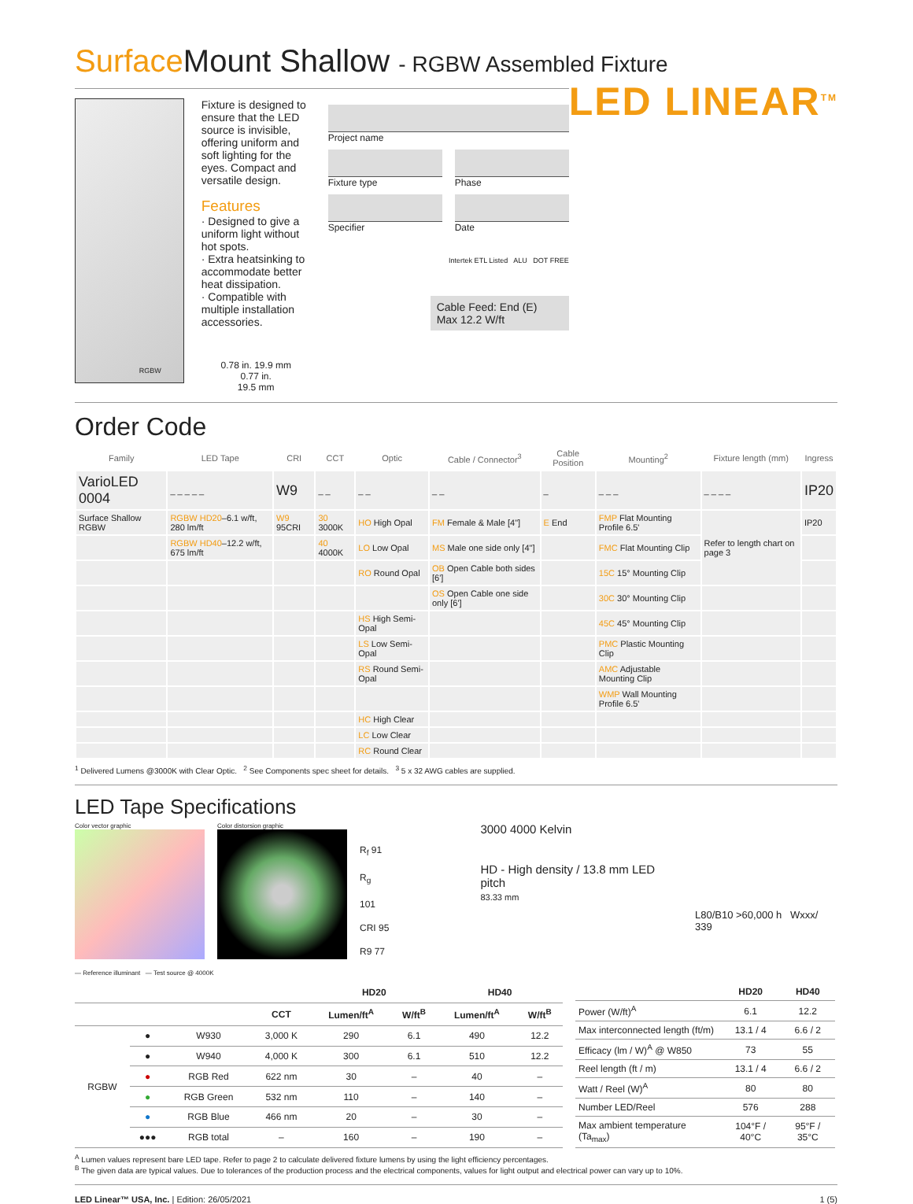Surface Mount Shallow - RGBW Assembled Fixture
LED LINEAR<sup>TM</sup>
RGBW
Fixture is designed to ensure that the LED source is invisible, offering uniform and soft lighting for the eyes. Compact and versatile design.
Features
· Designed to give a uniform light without hot spots.
· Extra heatsinking to accommodate better heat dissipation.
· Compatible with multiple installation accessories.
0.78 in. 19.9 mm
0.77 in.
19.5 mm
Project name
Fixture type
Specifier
Phase
Date
Intertek ETL Listed ALU DOT FREE
Cable Feed: End (E)
Max 12.2 W/ft
Order Code
| Family | LED Tape | CRI | CCT | Optic | Cable / Connector<sup>3</sup> | Cable Position | Mounting<sup>2</sup> | Fixture length (mm) | Ingress |
| --- | --- | --- | --- | --- | --- | --- | --- | --- | --- |
| VarioLED 0004 | _ _ _ _ _ | W9 | _ _ | _ _ | _ _ | _ | _ _ _ | _ _ _ _ | IP20 |
| Surface Shallow RGBW | RGBW HD20 –6.1 w/ft, 280 lm/ft | W9 95CRI | 30 3000K | HO High Opal | FM Female & Male [4"] | E End | FMP Flat Mounting Profile 6.5' | Refer to length chart on page 3 | IP20 |
| | RGBW HD40 –12.2 w/ft, 675 lm/ft | | 40 4000K | LO Low Opal | MS Male one side only [4"] | | FMC Flat Mounting Clip | | |
| | | | | RO Round Opal | OB Open Cable both sides [6'] | | 15C 15° Mounting Clip | | |
| | | | | | OS Open Cable one side only [6'] | | 30C 30° Mounting Clip | | |
| | | | | HS High Semi-Opal | | | 45C 45° Mounting Clip | | |
| | | | | LS Low Semi-Opal | | | PMC Plastic Mounting Clip | | |
| | | | | RS Round Semi-Opal | | | AMC Adjustable Mounting Clip | | |
| | | | | | | | WMP Wall Mounting Profile 6.5' | | |
| | | | | HC High Clear | | | | | |
| | | | | LC Low Clear | | | | | |
| | | | | RC Round Clear | | | | | |
<sup>1</sup> Delivered Lumens @3000K with Clear Optic. <sup>2</sup> See Components spec sheet for details. <sup>3</sup> 5 x 32 AWG cables are supplied.
LED Tape Specifications
Color vector graphic Color distorsion graphic
R<sub>f</sub> 91
R<sub>g</sub> 101
CRI 95
R9 77
3000 4000 Kelvin
HD - High density / 13.8 mm LED pitch
83.33 mm
L80/B10 >60,000 h Wxxx/ 339
— Reference illuminant — Test source @ 4000K
| | | | | HD20 | | HD40 | |
| --- | --- | --- | --- | --- | --- | --- | --- |
| | | | CCT | Lumen/ft<sup>A</sup> | W/ft<sup>B</sup> | Lumen/ft<sup>A</sup> | W/ft<sup>B</sup> |
| RGBW | ● | W930 | 3,000 K | 290 | 6.1 | 490 | 12.2 |
| | ● | W940 | 4,000 K | 300 | 6.1 | 510 | 12.2 |
| | ● | RGB Red | 622 nm | 30 | – | 40 | – |
| | ● | RGB Green | 532 nm | 110 | – | 140 | – |
| | ● | RGB Blue | 466 nm | 20 | – | 30 | – |
| | ●●● | RGB total | – | 160 | – | 190 | – |
| | HD20 | HD40 |
| --- | --- | --- |
| Power (W/ft)<sup>A</sup> | 6.1 | 12.2 |
| Max interconnected length (ft/m) | 13.1 / 4 | 6.6 / 2 |
| Efficacy (lm / W)<sup>A</sup> @ W850 | 73 | 55 |
| Reel length (ft / m) | 13.1 / 4 | 6.6 / 2 |
| Watt / Reel (W)<sup>A</sup> | 80 | 80 |
| Number LED/Reel | 576 | 288 |
| Max ambient temperature (Ta<sub>max</sub>) | 104°F / 40°C | 95°F / 35°C |
<sup>A</sup> Lumen values represent bare LED tape. Refer to page 2 to calculate delivered fixture lumens by using the light efficiency percentages.
<sup>B</sup> The given data are typical values. Due to tolerances of the production process and the electrical components, values for light output and electrical power can vary up to 10%.
LED Linear™ USA, Inc. | Edition: 26/05/2021 1 (5)